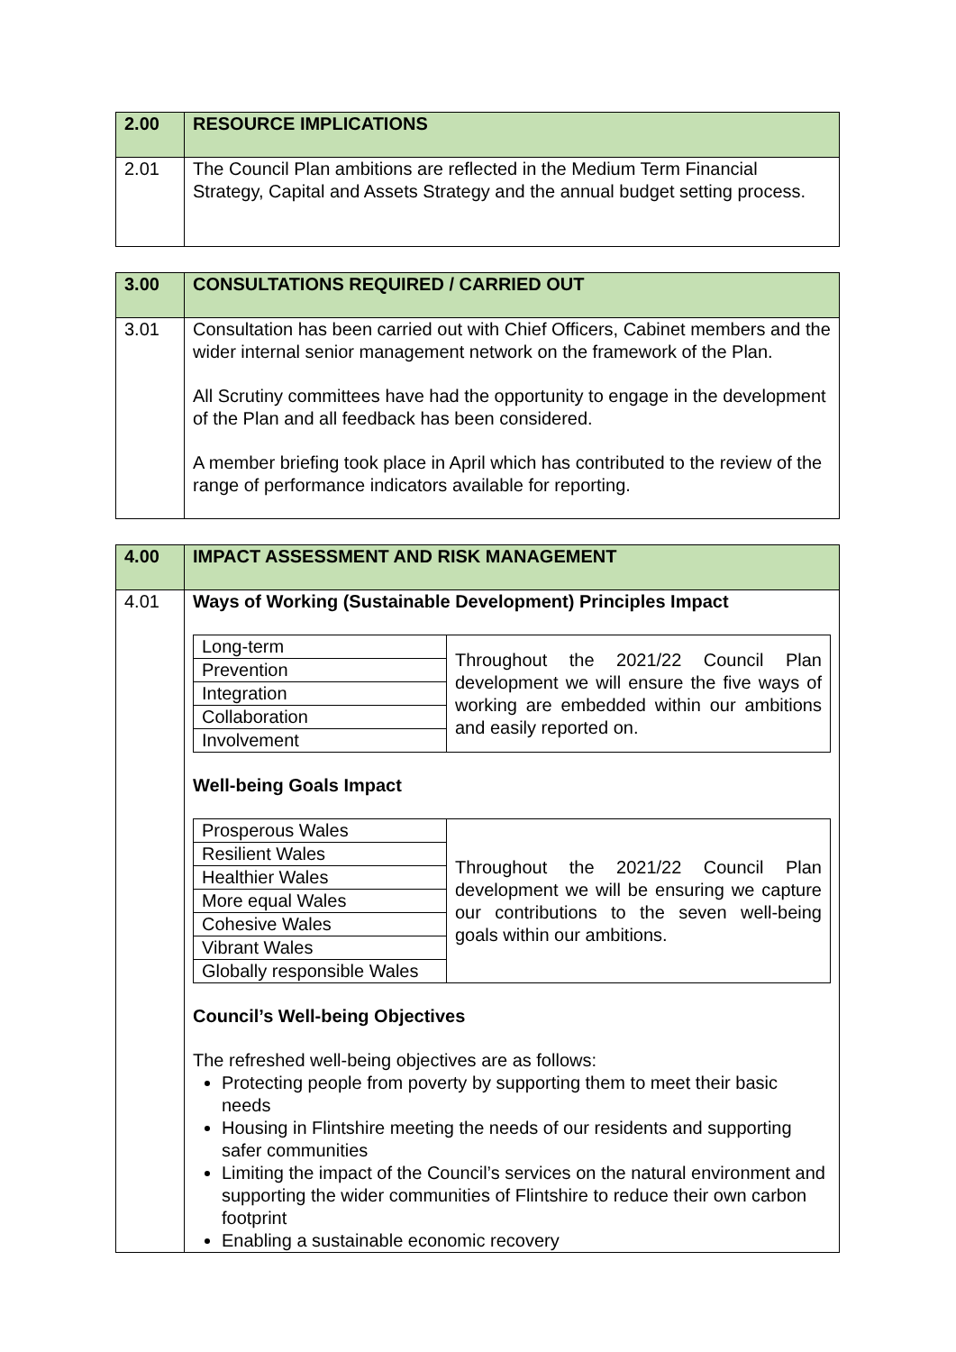| 2.00 | RESOURCE IMPLICATIONS |
| 2.01 | The Council Plan ambitions are reflected in the Medium Term Financial Strategy, Capital and Assets Strategy and the annual budget setting process. |
| 3.00 | CONSULTATIONS REQUIRED / CARRIED OUT |
| 3.01 | Consultation has been carried out with Chief Officers, Cabinet members and the wider internal senior management network on the framework of the Plan. All Scrutiny committees have had the opportunity to engage in the development of the Plan and all feedback has been considered. A member briefing took place in April which has contributed to the review of the range of performance indicators available for reporting. |
| 4.00 | IMPACT ASSESSMENT AND RISK MANAGEMENT |
| 4.01 | Ways of Working (Sustainable Development) Principles Impact / Long-term / Throughout the 2021/22 Council Plan development we will ensure the five ways of working are embedded within our ambitions and easily reported on. / / Prevention / / / Integration / / / Collaboration / / / Involvement / / Well-being Goals Impact / Prosperous Wales / Throughout the 2021/22 Council Plan development we will be ensuring we capture our contributions to the seven well-being goals within our ambitions. / / Resilient Wales / / / Healthier Wales / / / More equal Wales / / / Cohesive Wales / / / Vibrant Wales / / / Globally responsible Wales / / Council’s Well-being Objectives The refreshed well-being objectives are as follows: Protecting people from poverty by supporting them to meet their basic needs Housing in Flintshire meeting the needs of our residents and supporting safer communities Limiting the impact of the Council’s services on the natural environment and supporting the wider communities of Flintshire to reduce their own carbon footprint Enabling a sustainable economic recovery |